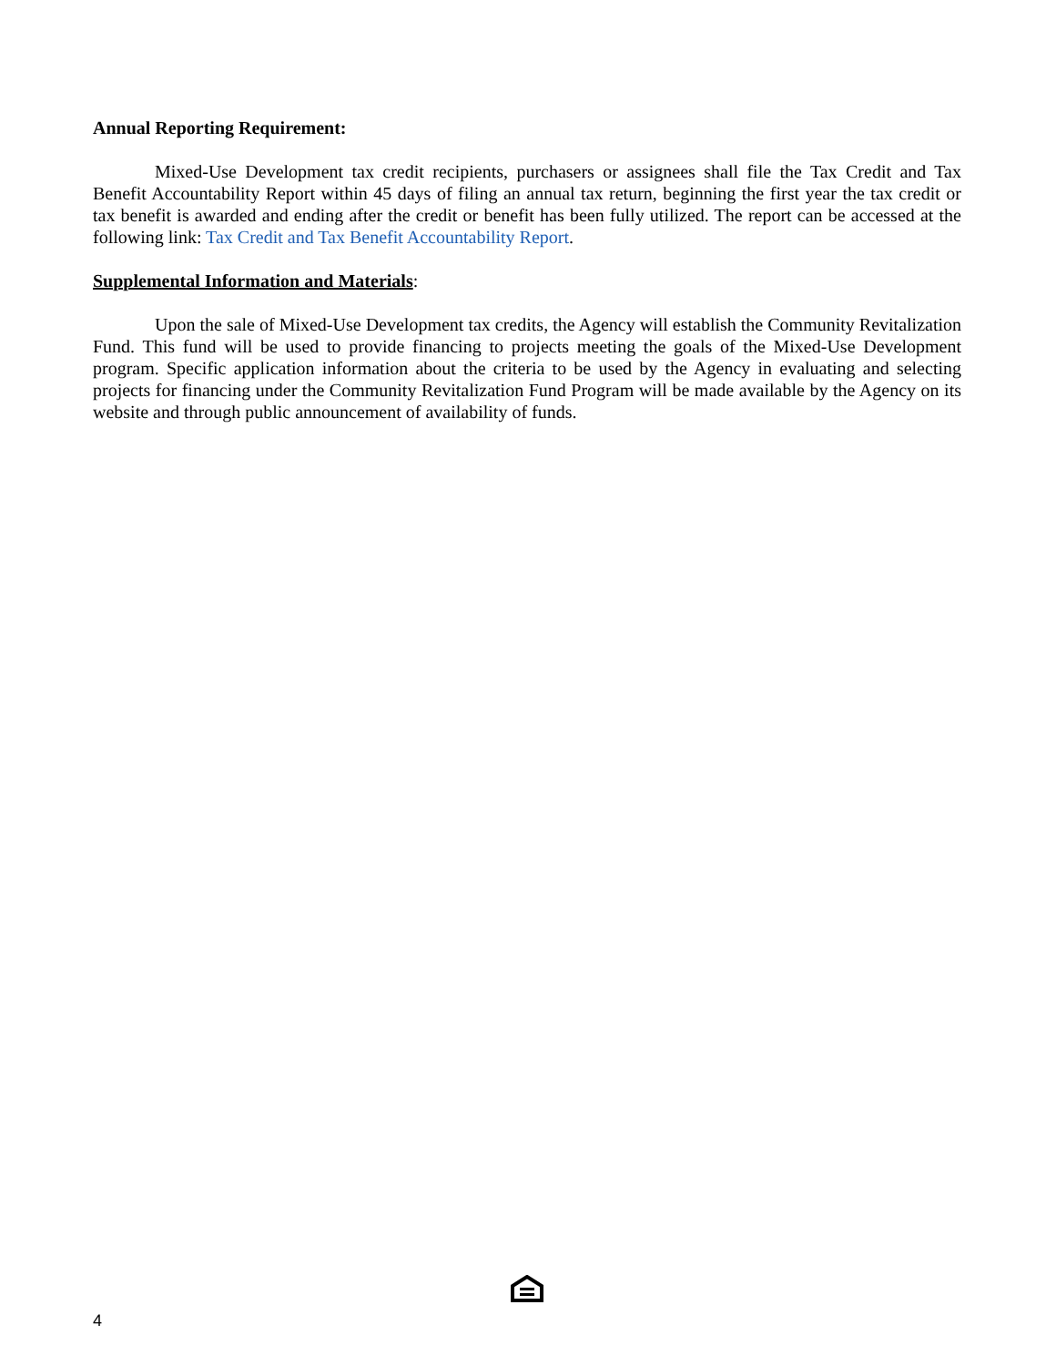Annual Reporting Requirement:
Mixed-Use Development tax credit recipients, purchasers or assignees shall file the Tax Credit and Tax Benefit Accountability Report within 45 days of filing an annual tax return, beginning the first year the tax credit or tax benefit is awarded and ending after the credit or benefit has been fully utilized. The report can be accessed at the following link: Tax Credit and Tax Benefit Accountability Report.
Supplemental Information and Materials:
Upon the sale of Mixed-Use Development tax credits, the Agency will establish the Community Revitalization Fund. This fund will be used to provide financing to projects meeting the goals of the Mixed-Use Development program. Specific application information about the criteria to be used by the Agency in evaluating and selecting projects for financing under the Community Revitalization Fund Program will be made available by the Agency on its website and through public announcement of availability of funds.
4